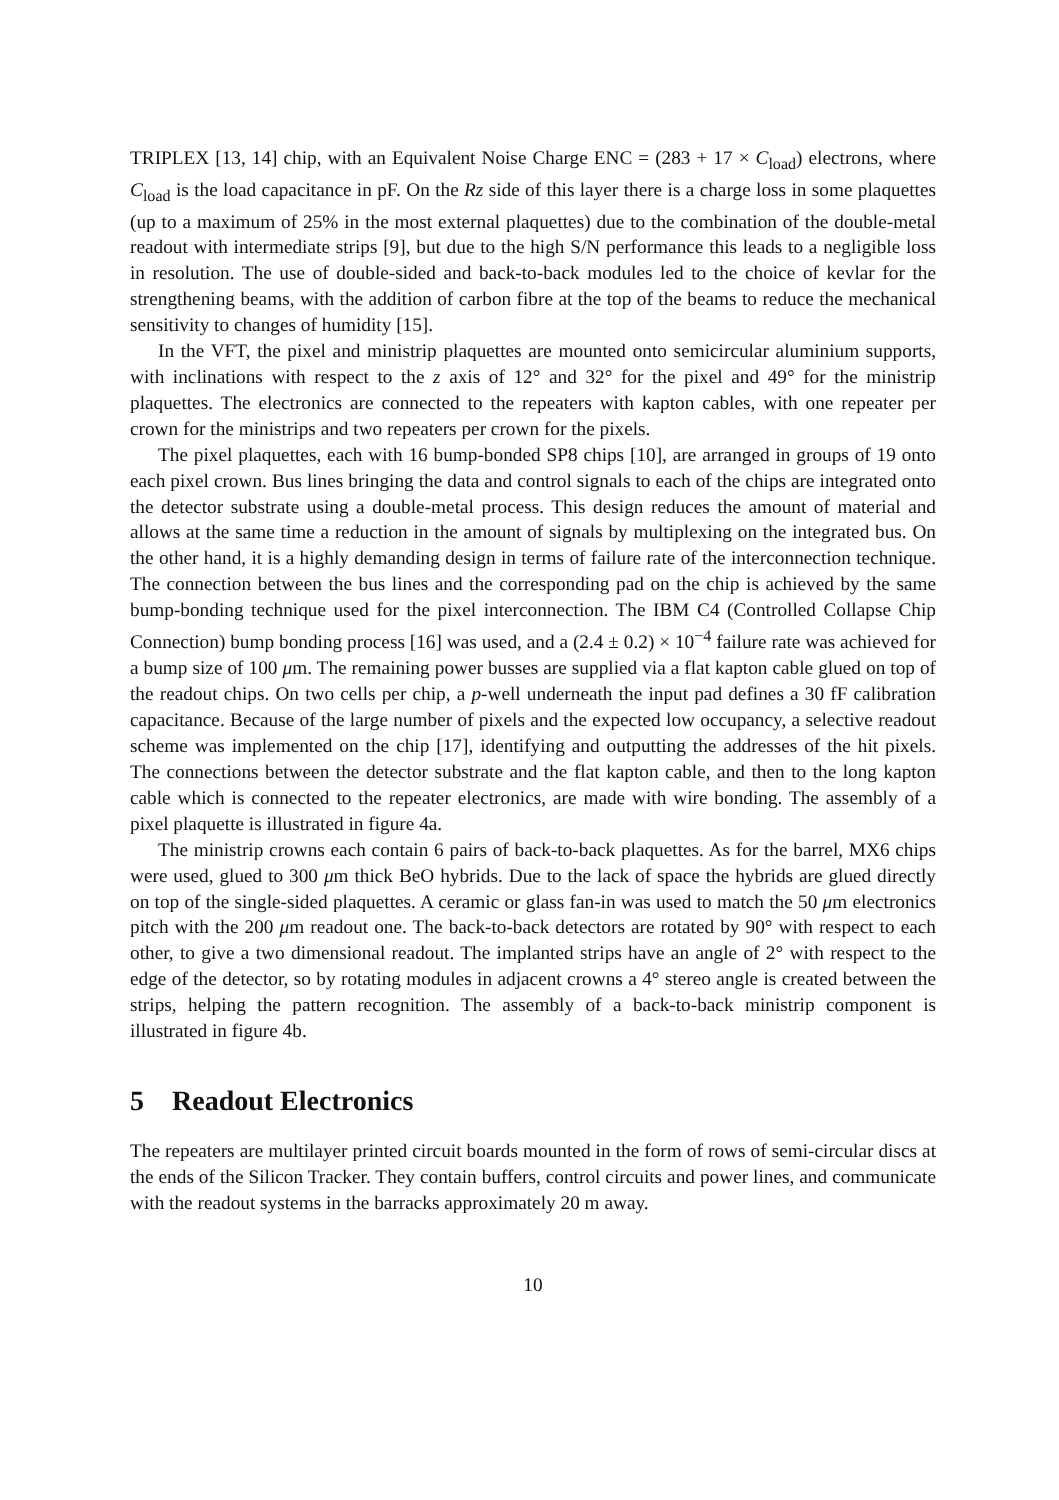TRIPLEX [13, 14] chip, with an Equivalent Noise Charge ENC = (283 + 17 × C<sub>load</sub>) electrons, where C<sub>load</sub> is the load capacitance in pF. On the Rz side of this layer there is a charge loss in some plaquettes (up to a maximum of 25% in the most external plaquettes) due to the combination of the double-metal readout with intermediate strips [9], but due to the high S/N performance this leads to a negligible loss in resolution. The use of double-sided and back-to-back modules led to the choice of kevlar for the strengthening beams, with the addition of carbon fibre at the top of the beams to reduce the mechanical sensitivity to changes of humidity [15].
In the VFT, the pixel and ministrip plaquettes are mounted onto semicircular aluminium supports, with inclinations with respect to the z axis of 12° and 32° for the pixel and 49° for the ministrip plaquettes. The electronics are connected to the repeaters with kapton cables, with one repeater per crown for the ministrips and two repeaters per crown for the pixels.
The pixel plaquettes, each with 16 bump-bonded SP8 chips [10], are arranged in groups of 19 onto each pixel crown. Bus lines bringing the data and control signals to each of the chips are integrated onto the detector substrate using a double-metal process. This design reduces the amount of material and allows at the same time a reduction in the amount of signals by multiplexing on the integrated bus. On the other hand, it is a highly demanding design in terms of failure rate of the interconnection technique. The connection between the bus lines and the corresponding pad on the chip is achieved by the same bump-bonding technique used for the pixel interconnection. The IBM C4 (Controlled Collapse Chip Connection) bump bonding process [16] was used, and a (2.4 ± 0.2) × 10<sup>−4</sup> failure rate was achieved for a bump size of 100 μm. The remaining power busses are supplied via a flat kapton cable glued on top of the readout chips. On two cells per chip, a p-well underneath the input pad defines a 30 fF calibration capacitance. Because of the large number of pixels and the expected low occupancy, a selective readout scheme was implemented on the chip [17], identifying and outputting the addresses of the hit pixels. The connections between the detector substrate and the flat kapton cable, and then to the long kapton cable which is connected to the repeater electronics, are made with wire bonding. The assembly of a pixel plaquette is illustrated in figure 4a.
The ministrip crowns each contain 6 pairs of back-to-back plaquettes. As for the barrel, MX6 chips were used, glued to 300 μm thick BeO hybrids. Due to the lack of space the hybrids are glued directly on top of the single-sided plaquettes. A ceramic or glass fan-in was used to match the 50 μm electronics pitch with the 200 μm readout one. The back-to-back detectors are rotated by 90° with respect to each other, to give a two dimensional readout. The implanted strips have an angle of 2° with respect to the edge of the detector, so by rotating modules in adjacent crowns a 4° stereo angle is created between the strips, helping the pattern recognition. The assembly of a back-to-back ministrip component is illustrated in figure 4b.
5 Readout Electronics
The repeaters are multilayer printed circuit boards mounted in the form of rows of semi-circular discs at the ends of the Silicon Tracker. They contain buffers, control circuits and power lines, and communicate with the readout systems in the barracks approximately 20 m away.
10